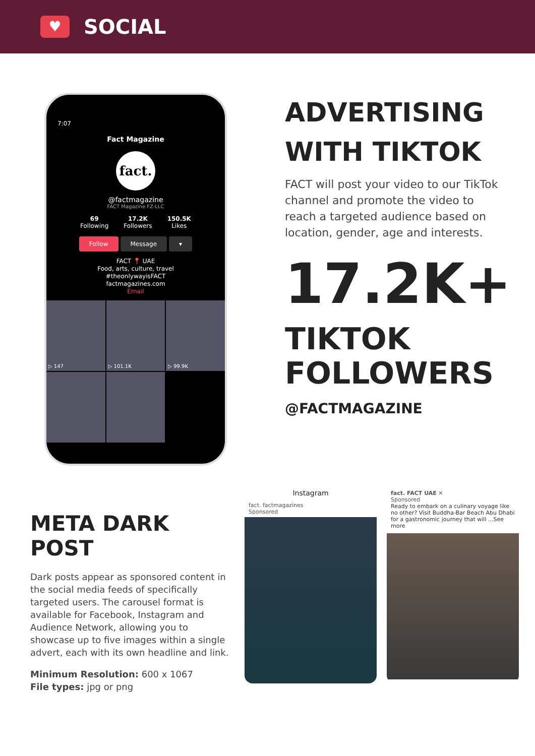♥
SOCIAL
7:07
Fact Magazine
fact.
@factmagazine
FACT Magazine FZ-LLC
69
Following
17.2K
Followers
150.5K
Likes
Follow Message ▾
FACT 📍 UAE
Food, arts, culture, travel
#theonlywayisFACT
factmagazines.com
Email
▷ 147
▷ 101.1K
▷ 99.9K
ADVERTISING WITH TIKTOK
FACT will post your video to our TikTok channel and promote the video to reach a targeted audience based on location, gender, age and interests.
17.2K+
TIKTOK FOLLOWERS
@FACTMAGAZINE
META DARK POST
Dark posts appear as sponsored content in the social media feeds of specifically targeted users. The carousel format is available for Facebook, Instagram and Audience Network, allowing you to showcase up to five images within a single advert, each with its own headline and link.
Minimum Resolution: 600 x 1067
File types: jpg or png
Instagram
fact. factmagazines
Sponsored
fact. FACT UAE ✕
Sponsored
Ready to embark on a culinary voyage like no other? Visit Buddha-Bar Beach Abu Dhabi for a gastronomic journey that will ...See more